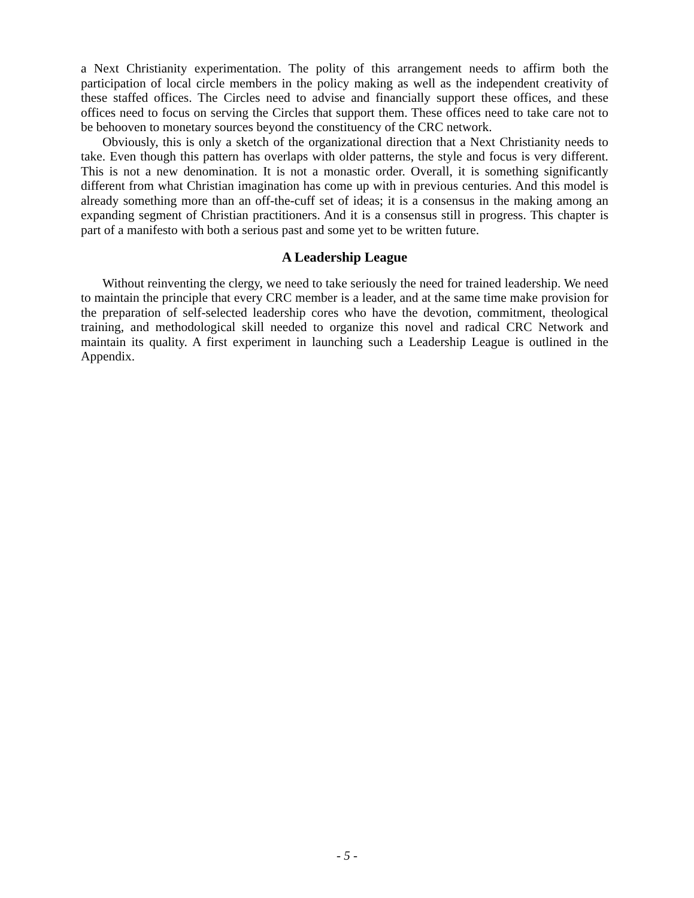a Next Christianity experimentation. The polity of this arrangement needs to affirm both the participation of local circle members in the policy making as well as the independent creativity of these staffed offices. The Circles need to advise and financially support these offices, and these offices need to focus on serving the Circles that support them. These offices need to take care not to be behooven to monetary sources beyond the constituency of the CRC network.
Obviously, this is only a sketch of the organizational direction that a Next Christianity needs to take. Even though this pattern has overlaps with older patterns, the style and focus is very different. This is not a new denomination. It is not a monastic order. Overall, it is something significantly different from what Christian imagination has come up with in previous centuries. And this model is already something more than an off-the-cuff set of ideas; it is a consensus in the making among an expanding segment of Christian practitioners. And it is a consensus still in progress. This chapter is part of a manifesto with both a serious past and some yet to be written future.
A Leadership League
Without reinventing the clergy, we need to take seriously the need for trained leadership. We need to maintain the principle that every CRC member is a leader, and at the same time make provision for the preparation of self-selected leadership cores who have the devotion, commitment, theological training, and methodological skill needed to organize this novel and radical CRC Network and maintain its quality. A first experiment in launching such a Leadership League is outlined in the Appendix.
- 5 -